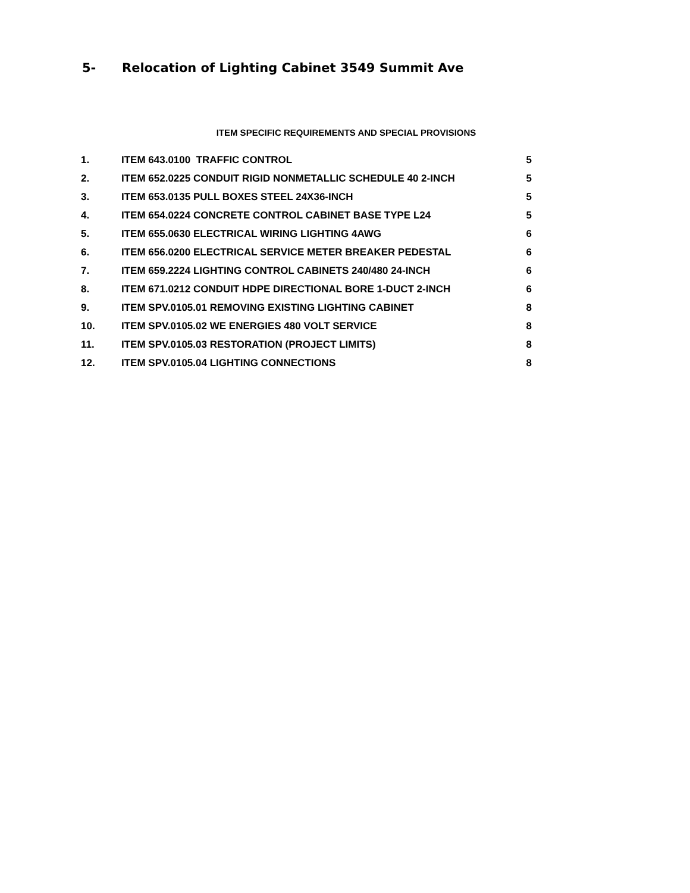5- Relocation of Lighting Cabinet 3549 Summit Ave
ITEM SPECIFIC REQUIREMENTS AND SPECIAL PROVISIONS
| 1. | ITEM 643.0100 TRAFFIC CONTROL | 5 |
| 2. | ITEM 652.0225 CONDUIT RIGID NONMETALLIC SCHEDULE 40 2-INCH | 5 |
| 3. | ITEM 653.0135 PULL BOXES STEEL 24X36-INCH | 5 |
| 4. | ITEM 654.0224 CONCRETE CONTROL CABINET BASE TYPE L24 | 5 |
| 5. | ITEM 655.0630 ELECTRICAL WIRING LIGHTING 4AWG | 6 |
| 6. | ITEM 656.0200 ELECTRICAL SERVICE METER BREAKER PEDESTAL | 6 |
| 7. | ITEM 659.2224 LIGHTING CONTROL CABINETS 240/480 24-INCH | 6 |
| 8. | ITEM 671.0212 CONDUIT HDPE DIRECTIONAL BORE 1-DUCT 2-INCH | 6 |
| 9. | ITEM SPV.0105.01 REMOVING EXISTING LIGHTING CABINET | 8 |
| 10. | ITEM SPV.0105.02 WE ENERGIES 480 VOLT SERVICE | 8 |
| 11. | ITEM SPV.0105.03 RESTORATION (PROJECT LIMITS) | 8 |
| 12. | ITEM SPV.0105.04 LIGHTING CONNECTIONS | 8 |